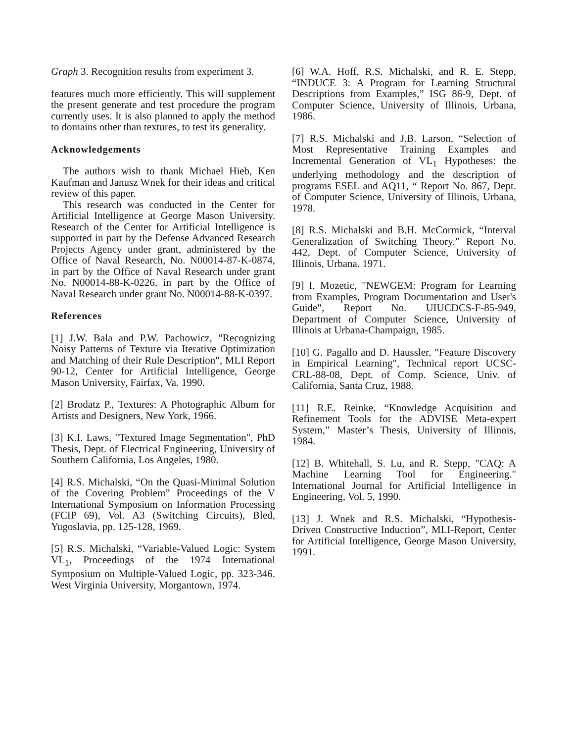Graph 3. Recognition results from experiment 3.
features much more efficiently. This will supplement the present generate and test procedure the program currently uses. It is also planned to apply the method to domains other than textures, to test its generality.
Acknowledgements
The authors wish to thank Michael Hieb, Ken Kaufman and Janusz Wnek for their ideas and critical review of this paper.
This research was conducted in the Center for Artificial Intelligence at George Mason University. Research of the Center for Artificial Intelligence is supported in part by the Defense Advanced Research Projects Agency under grant, administered by the Office of Naval Research, No. N00014-87-K-0874, in part by the Office of Naval Research under grant No. N00014-88-K-0226, in part by the Office of Naval Research under grant No. N00014-88-K-0397.
References
[1] J.W. Bala and P.W. Pachowicz, "Recognizing Noisy Patterns of Texture via Iterative Optimization and Matching of their Rule Description", MLI Report 90-12, Center for Artificial Intelligence, George Mason University, Fairfax, Va. 1990.
[2] Brodatz P., Textures: A Photographic Album for Artists and Designers, New York, 1966.
[3] K.I. Laws, "Textured Image Segmentation", PhD Thesis, Dept. of Electrical Engineering, University of Southern California, Los Angeles, 1980.
[4] R.S. Michalski, “On the Quasi-Minimal Solution of the Covering Problem” Proceedings of the V International Symposium on Information Processing (FCIP 69), Vol. A3 (Switching Circuits), Bled, Yugoslavia, pp. 125-128, 1969.
[5] R.S. Michalski, “Variable-Valued Logic: System VL<sub>1</sub>, Proceedings of the 1974 International Symposium on Multiple-Valued Logic, pp. 323-346. West Virginia University, Morgantown, 1974.
[6] W.A. Hoff, R.S. Michalski, and R. E. Stepp, “INDUCE 3: A Program for Learning Structural Descriptions from Examples,” ISG 86-9, Dept. of Computer Science, University of Illinois, Urbana, 1986.
[7] R.S. Michalski and J.B. Larson, “Selection of Most Representative Training Examples and Incremental Generation of VL<sub>1</sub> Hypotheses: the underlying methodology and the description of programs ESEL and AQ11, “ Report No. 867, Dept. of Computer Science, University of Illinois, Urbana, 1978.
[8] R.S. Michalski and B.H. McCormick, “Interval Generalization of Switching Theory.” Report No. 442, Dept. of Computer Science, University of Illinois, Urbana. 1971.
[9] I. Mozetic, "NEWGEM: Program for Learning from Examples, Program Documentation and User's Guide", Report No. UIUCDCS-F-85-949, Department of Computer Science, University of Illinois at Urbana-Champaign, 1985.
[10] G. Pagallo and D. Haussler, "Feature Discovery in Empirical Learning", Technical report UCSC-CRL-88-08, Dept. of Comp. Science, Univ. of California, Santa Cruz, 1988.
[11] R.E. Reinke, “Knowledge Acquisition and Refinement Tools for the ADVISE Meta-expert System,” Master’s Thesis, University of Illinois, 1984.
[12] B. Whitehall, S. Lu, and R. Stepp, "CAQ: A Machine Learning Tool for Engineering." International Journal for Artificial Intelligence in Engineering, Vol. 5, 1990.
[13] J. Wnek and R.S. Michalski, “Hypothesis-Driven Constructive Induction”, MLI-Report, Center for Artificial Intelligence, George Mason University, 1991.